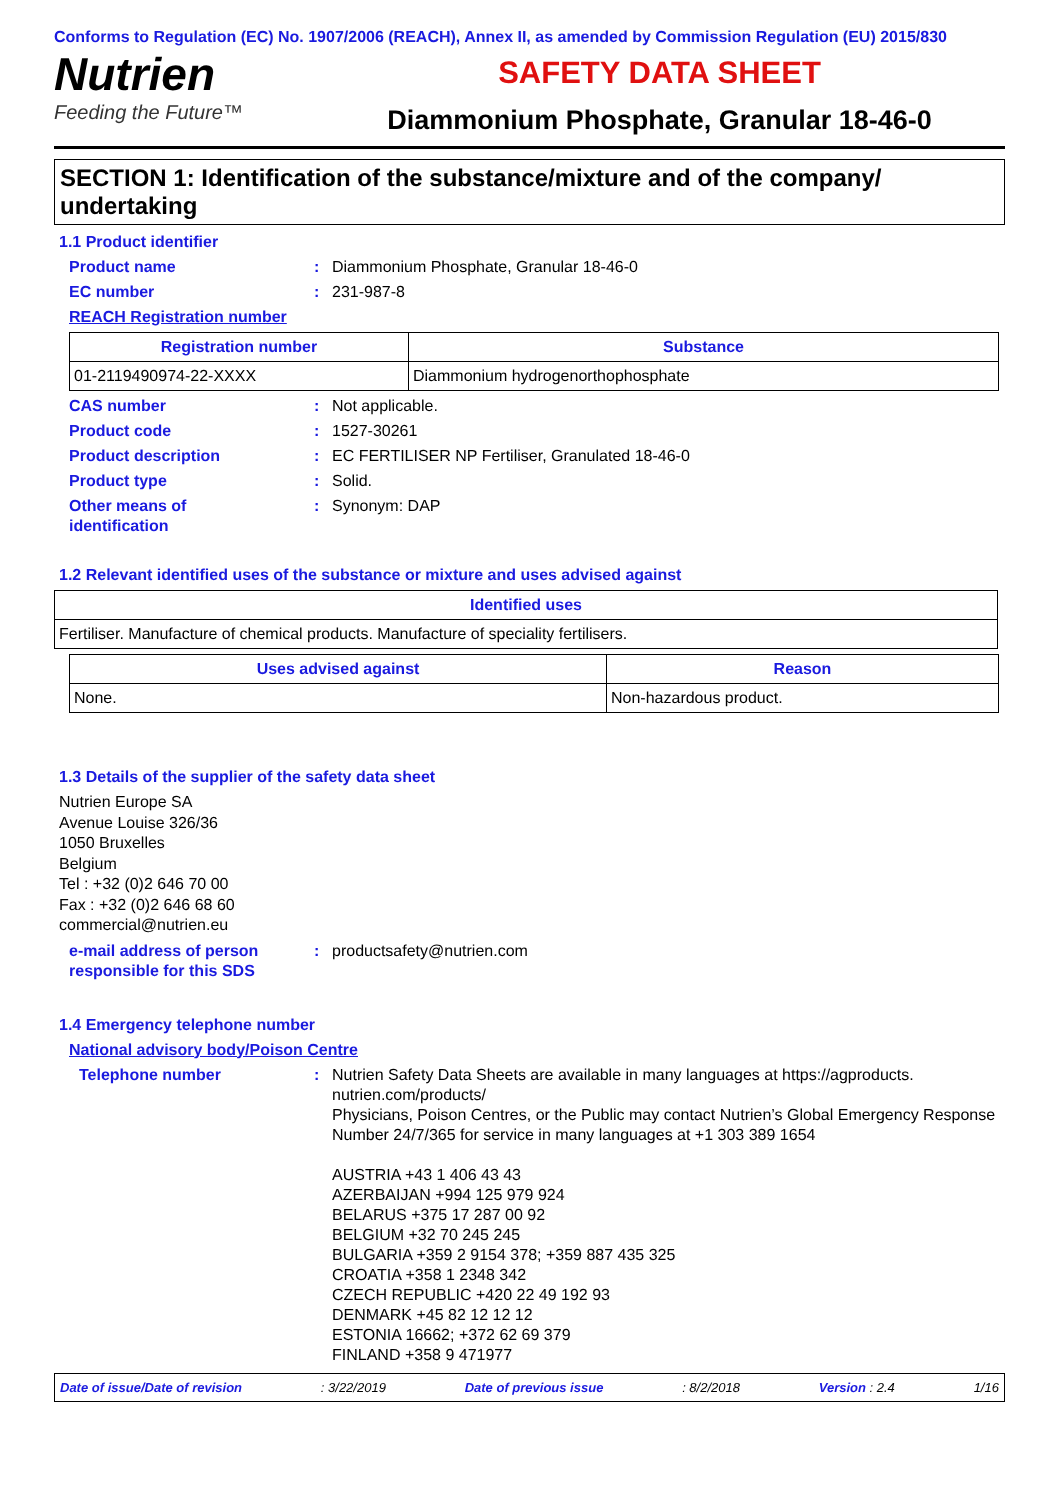Conforms to Regulation (EC) No. 1907/2006 (REACH), Annex II, as amended by Commission Regulation (EU) 2015/830
Nutrien
Feeding the Future™
SAFETY DATA SHEET
Diammonium Phosphate, Granular 18-46-0
SECTION 1: Identification of the substance/mixture and of the company/ undertaking
1.1 Product identifier
Product name : Diammonium Phosphate, Granular 18-46-0
EC number : 231-987-8
REACH Registration number
| Registration number | Substance |
| --- | --- |
| 01-2119490974-22-XXXX | Diammonium hydrogenorthophosphate |
CAS number : Not applicable.
Product code : 1527-30261
Product description : EC FERTILISER NP Fertiliser, Granulated 18-46-0
Product type : Solid.
Other means of
identification
: Synonym: DAP
1.2 Relevant identified uses of the substance or mixture and uses advised against
| Identified uses |
| --- |
| Fertiliser. Manufacture of chemical products. Manufacture of speciality fertilisers. |
| Uses advised against | Reason |
| --- | --- |
| None. | Non-hazardous product. |
1.3 Details of the supplier of the safety data sheet
Nutrien Europe SA
Avenue Louise 326/36
1050 Bruxelles
Belgium
Tel : +32 (0)2 646 70 00
Fax : +32 (0)2 646 68 60
commercial@nutrien.eu
e-mail address of person
responsible for this SDS
: productsafety@nutrien.com
1.4 Emergency telephone number
National advisory body/Poison Centre
Telephone number : Nutrien Safety Data Sheets are available in many languages at https://agproducts. nutrien.com/products/
Physicians, Poison Centres, or the Public may contact Nutrien’s Global Emergency Response Number 24/7/365 for service in many languages at +1 303 389 1654
AUSTRIA +43 1 406 43 43
AZERBAIJAN +994 125 979 924
BELARUS +375 17 287 00 92
BELGIUM +32 70 245 245
BULGARIA +359 2 9154 378; +359 887 435 325
CROATIA +358 1 2348 342
CZECH REPUBLIC +420 22 49 192 93
DENMARK +45 82 12 12 12
ESTONIA 16662; +372 62 69 379
FINLAND +358 9 471977
Date of issue/Date of revision: 3/22/2019 Date of previous issue: 8/2/2018 Version : 2.4 1/16